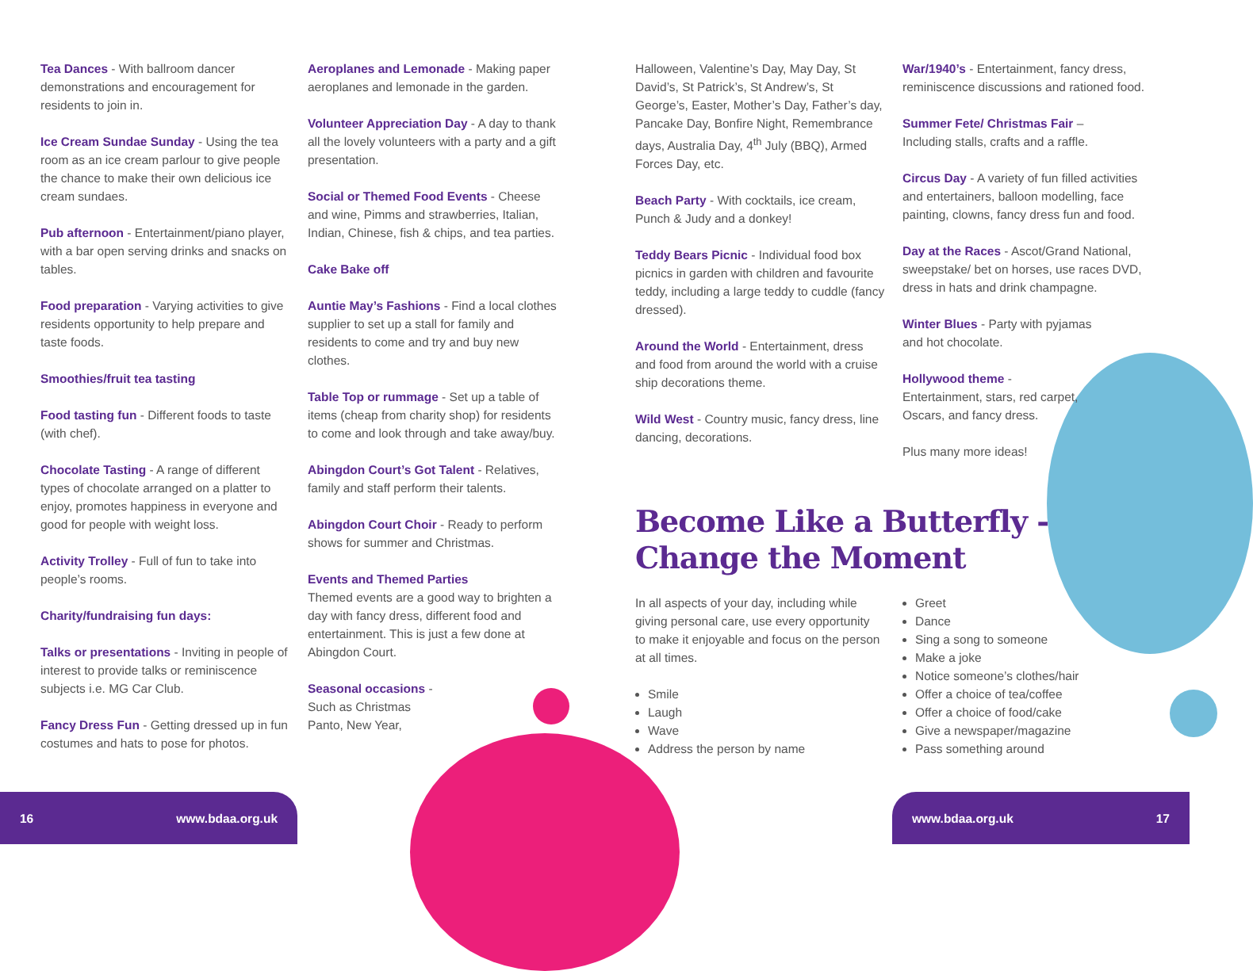Tea Dances - With ballroom dancer demonstrations and encouragement for residents to join in.
Ice Cream Sundae Sunday - Using the tea room as an ice cream parlour to give people the chance to make their own delicious ice cream sundaes.
Pub afternoon - Entertainment/piano player, with a bar open serving drinks and snacks on tables.
Food preparation - Varying activities to give residents opportunity to help prepare and taste foods.
Smoothies/fruit tea tasting
Food tasting fun - Different foods to taste (with chef).
Chocolate Tasting - A range of different types of chocolate arranged on a platter to enjoy, promotes happiness in everyone and good for people with weight loss.
Activity Trolley - Full of fun to take into people’s rooms.
Charity/fundraising fun days:
Talks or presentations - Inviting in people of interest to provide talks or reminiscence subjects i.e. MG Car Club.
Fancy Dress Fun - Getting dressed up in fun costumes and hats to pose for photos.
Aeroplanes and Lemonade - Making paper aeroplanes and lemonade in the garden.
Volunteer Appreciation Day - A day to thank all the lovely volunteers with a party and a gift presentation.
Social or Themed Food Events - Cheese and wine, Pimms and strawberries, Italian, Indian, Chinese, fish & chips, and tea parties.
Cake Bake off
Auntie May’s Fashions - Find a local clothes supplier to set up a stall for family and residents to come and try and buy new clothes.
Table Top or rummage - Set up a table of items (cheap from charity shop) for residents to come and look through and take away/buy.
Abingdon Court’s Got Talent - Relatives, family and staff perform their talents.
Abingdon Court Choir - Ready to perform shows for summer and Christmas.
Events and Themed Parties
Themed events are a good way to brighten a day with fancy dress, different food and entertainment. This is just a few done at Abingdon Court.
Seasonal occasions -
Such as Christmas
Panto, New Year,
Halloween, Valentine’s Day, May Day, St David’s, St Patrick’s, St Andrew’s, St George’s, Easter, Mother’s Day, Father’s day, Pancake Day, Bonfire Night, Remembrance days, Australia Day, 4<sup>th</sup> July (BBQ), Armed Forces Day, etc.
Beach Party - With cocktails, ice cream, Punch & Judy and a donkey!
Teddy Bears Picnic - Individual food box picnics in garden with children and favourite teddy, including a large teddy to cuddle (fancy dressed).
Around the World - Entertainment, dress and food from around the world with a cruise ship decorations theme.
Wild West - Country music, fancy dress, line dancing, decorations.
War/1940’s - Entertainment, fancy dress, reminiscence discussions and rationed food.
Summer Fete/ Christmas Fair –
Including stalls, crafts and a raffle.
Circus Day - A variety of fun filled activities and entertainers, balloon modelling, face painting, clowns, fancy dress fun and food.
Day at the Races - Ascot/Grand National, sweepstake/ bet on horses, use races DVD, dress in hats and drink champagne.
Winter Blues - Party with pyjamas
and hot chocolate.
Hollywood theme -
Entertainment, stars, red carpet,
Oscars, and fancy dress.
Plus many more ideas!
Become Like a Butterfly -
Change the Moment
In all aspects of your day, including while giving personal care, use every opportunity to make it enjoyable and focus on the person at all times.
Smile
Laugh
Wave
Address the person by name
Greet
Dance
Sing a song to someone
Make a joke
Notice someone’s clothes/hair
Offer a choice of tea/coffee
Offer a choice of food/cake
Give a newspaper/magazine
Pass something around
16 www.bdaa.org.uk www.bdaa.org.uk 17